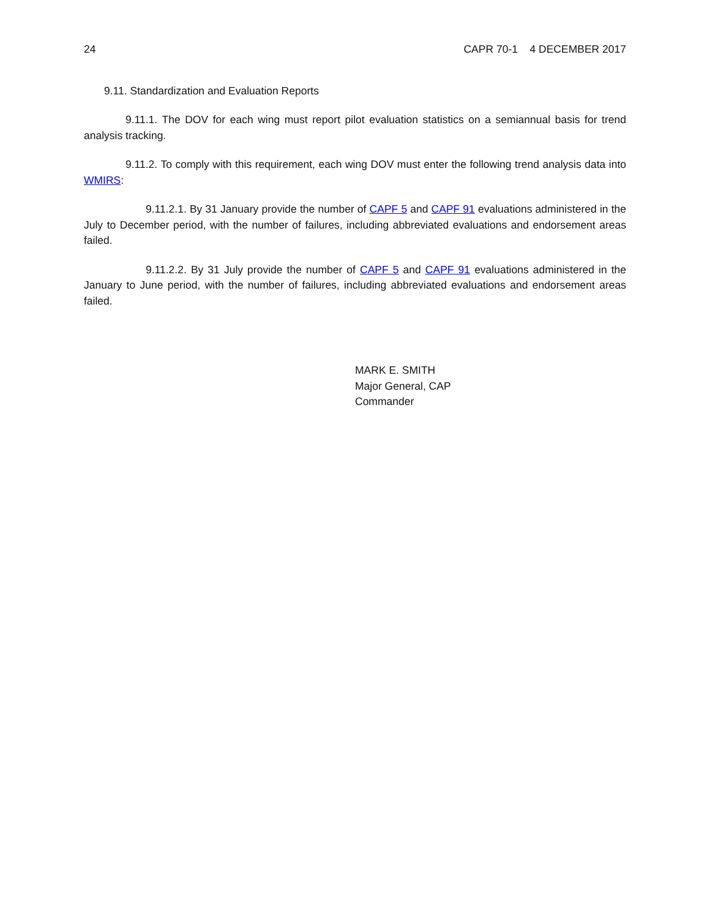24 CAPR 70-1 4 DECEMBER 2017
9.11. Standardization and Evaluation Reports
9.11.1. The DOV for each wing must report pilot evaluation statistics on a semiannual basis for trend analysis tracking.
9.11.2. To comply with this requirement, each wing DOV must enter the following trend analysis data into WMIRS:
9.11.2.1. By 31 January provide the number of CAPF 5 and CAPF 91 evaluations administered in the July to December period, with the number of failures, including abbreviated evaluations and endorsement areas failed.
9.11.2.2. By 31 July provide the number of CAPF 5 and CAPF 91 evaluations administered in the January to June period, with the number of failures, including abbreviated evaluations and endorsement areas failed.
MARK E. SMITH
Major General, CAP
Commander